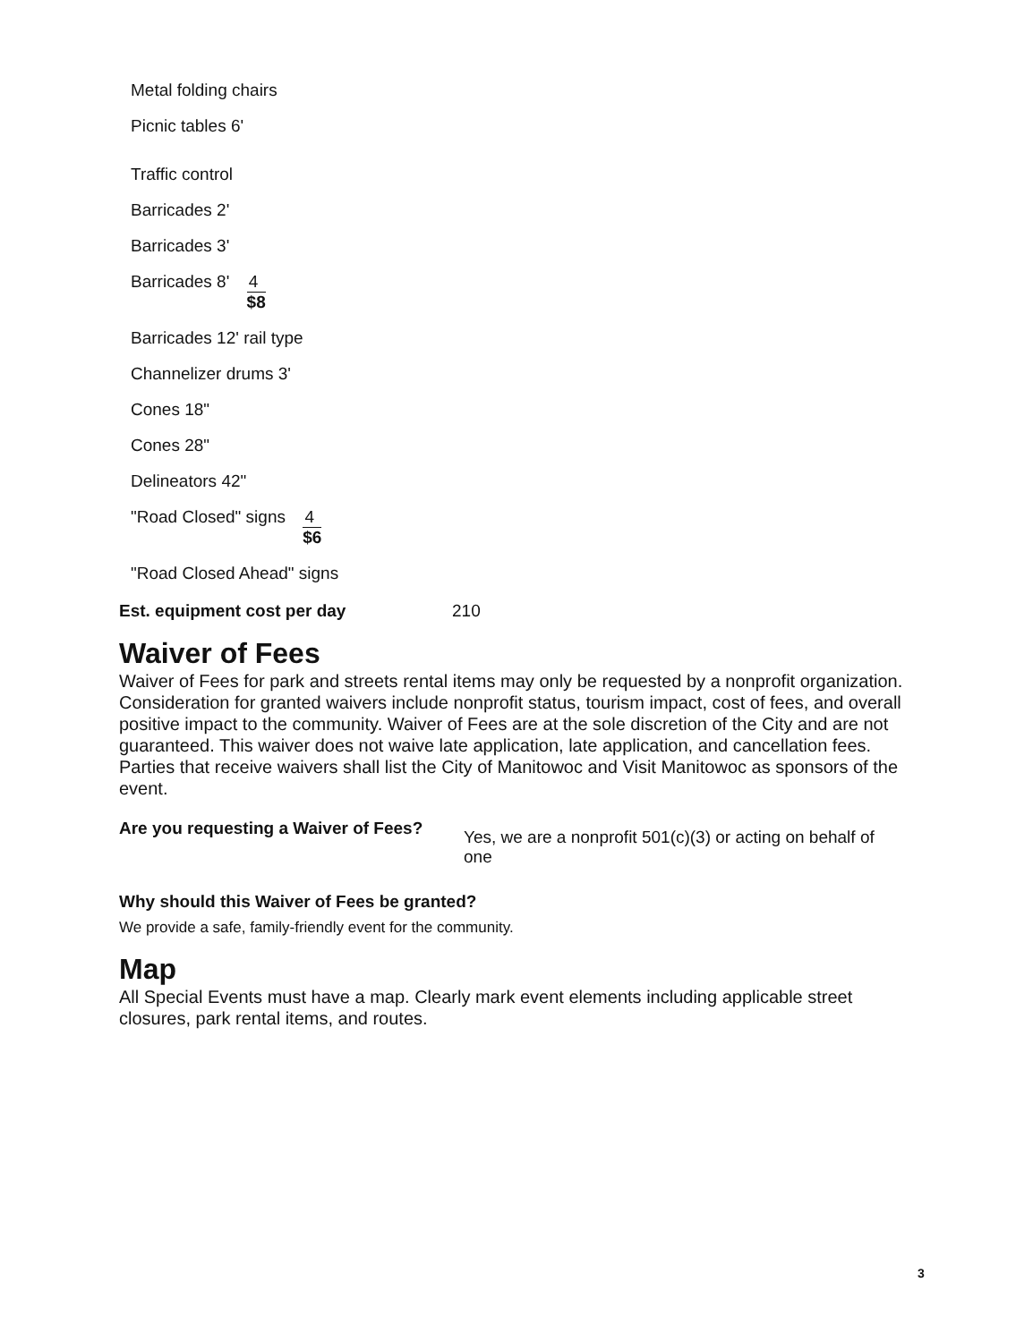Metal folding chairs
Picnic tables 6'
Traffic control
Barricades 2'
Barricades 3'
Barricades 8'
4
$8
Barricades 12' rail type
Channelizer drums 3'
Cones 18"
Cones 28"
Delineators 42"
"Road Closed" signs
4
$6
"Road Closed Ahead" signs
Est. equipment cost per day 210
Waiver of Fees
Waiver of Fees for park and streets rental items may only be requested by a nonprofit organization. Consideration for granted waivers include nonprofit status, tourism impact, cost of fees, and overall positive impact to the community. Waiver of Fees are at the sole discretion of the City and are not guaranteed. This waiver does not waive late application, late application, and cancellation fees. Parties that receive waivers shall list the City of Manitowoc and Visit Manitowoc as sponsors of the event.
Are you requesting a Waiver of Fees? Yes, we are a nonprofit 501(c)(3) or acting on behalf of one
Why should this Waiver of Fees be granted?
We provide a safe, family-friendly event for the community.
Map
All Special Events must have a map. Clearly mark event elements including applicable street closures, park rental items, and routes.
3